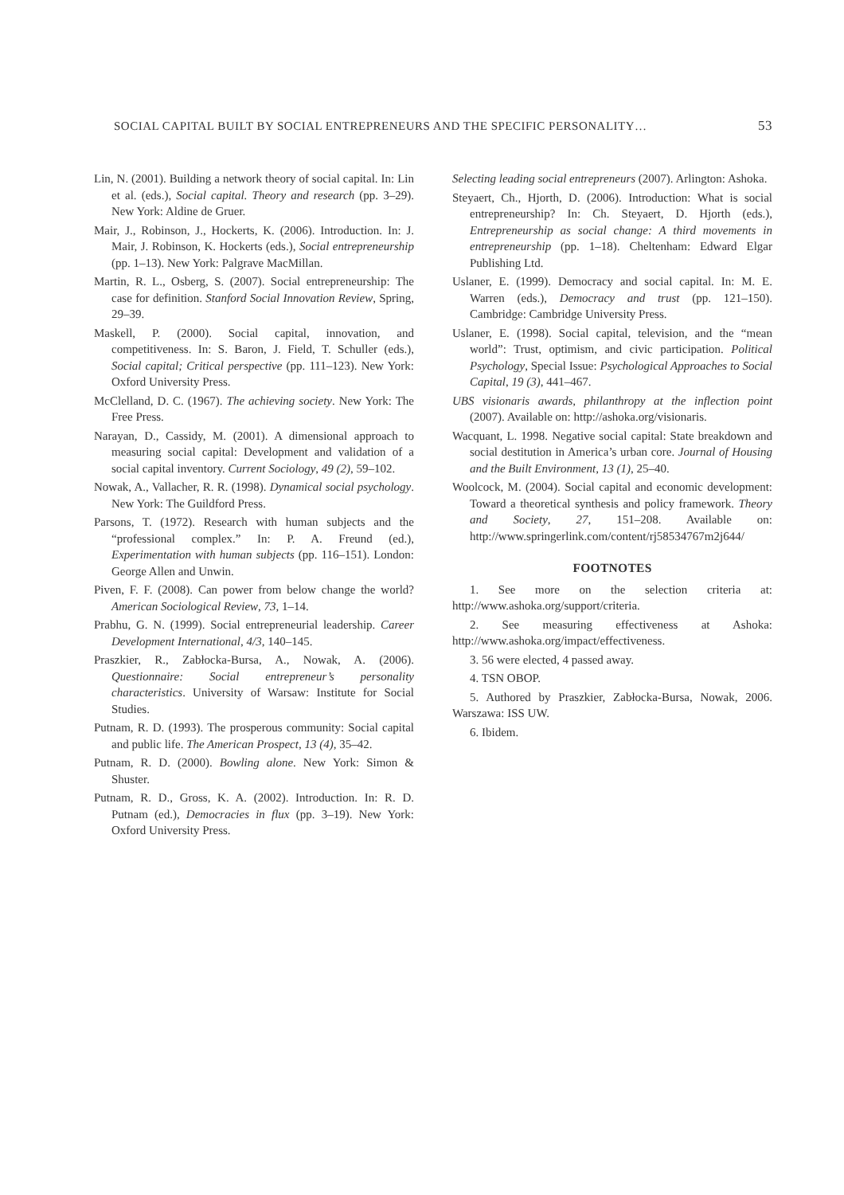SOCIAL CAPITAL BUILT BY SOCIAL ENTREPRENEURS AND THE SPECIFIC PERSONALITY… 53
Lin, N. (2001). Building a network theory of social capital. In: Lin et al. (eds.), Social capital. Theory and research (pp. 3–29). New York: Aldine de Gruer.
Mair, J., Robinson, J., Hockerts, K. (2006). Introduction. In: J. Mair, J. Robinson, K. Hockerts (eds.), Social entrepreneurship (pp. 1–13). New York: Palgrave MacMillan.
Martin, R. L., Osberg, S. (2007). Social entrepreneurship: The case for definition. Stanford Social Innovation Review, Spring, 29–39.
Maskell, P. (2000). Social capital, innovation, and competitiveness. In: S. Baron, J. Field, T. Schuller (eds.), Social capital; Critical perspective (pp. 111–123). New York: Oxford University Press.
McClelland, D. C. (1967). The achieving society. New York: The Free Press.
Narayan, D., Cassidy, M. (2001). A dimensional approach to measuring social capital: Development and validation of a social capital inventory. Current Sociology, 49 (2), 59–102.
Nowak, A., Vallacher, R. R. (1998). Dynamical social psychology. New York: The Guildford Press.
Parsons, T. (1972). Research with human subjects and the “professional complex.” In: P. A. Freund (ed.), Experimentation with human subjects (pp. 116–151). London: George Allen and Unwin.
Piven, F. F. (2008). Can power from below change the world? American Sociological Review, 73, 1–14.
Prabhu, G. N. (1999). Social entrepreneurial leadership. Career Development International, 4/3, 140–145.
Praszkier, R., Zabłocka-Bursa, A., Nowak, A. (2006). Questionnaire: Social entrepreneur’s personality characteristics. University of Warsaw: Institute for Social Studies.
Putnam, R. D. (1993). The prosperous community: Social capital and public life. The American Prospect, 13 (4), 35–42.
Putnam, R. D. (2000). Bowling alone. New York: Simon & Shuster.
Putnam, R. D., Gross, K. A. (2002). Introduction. In: R. D. Putnam (ed.), Democracies in flux (pp. 3–19). New York: Oxford University Press.
Selecting leading social entrepreneurs (2007). Arlington: Ashoka.
Steyaert, Ch., Hjorth, D. (2006). Introduction: What is social entrepreneurship? In: Ch. Steyaert, D. Hjorth (eds.), Entrepreneurship as social change: A third movements in entrepreneurship (pp. 1–18). Cheltenham: Edward Elgar Publishing Ltd.
Uslaner, E. (1999). Democracy and social capital. In: M. E. Warren (eds.), Democracy and trust (pp. 121–150). Cambridge: Cambridge University Press.
Uslaner, E. (1998). Social capital, television, and the “mean world”: Trust, optimism, and civic participation. Political Psychology, Special Issue: Psychological Approaches to Social Capital, 19 (3), 441–467.
UBS visionaris awards, philanthropy at the inflection point (2007). Available on: http://ashoka.org/visionaris.
Wacquant, L. 1998. Negative social capital: State breakdown and social destitution in America’s urban core. Journal of Housing and the Built Environment, 13 (1), 25–40.
Woolcock, M. (2004). Social capital and economic development: Toward a theoretical synthesis and policy framework. Theory and Society, 27, 151–208. Available on: http://www.springerlink.com/content/rj58534767m2j644/
FOOTNOTES
1. See more on the selection criteria at: http://www.ashoka.org/support/criteria.
2. See measuring effectiveness at Ashoka: http://www.ashoka.org/impact/effectiveness.
3. 56 were elected, 4 passed away.
4. TSN OBOP.
5. Authored by Praszkier, Zabłocka-Bursa, Nowak, 2006. Warszawa: ISS UW.
6. Ibidem.